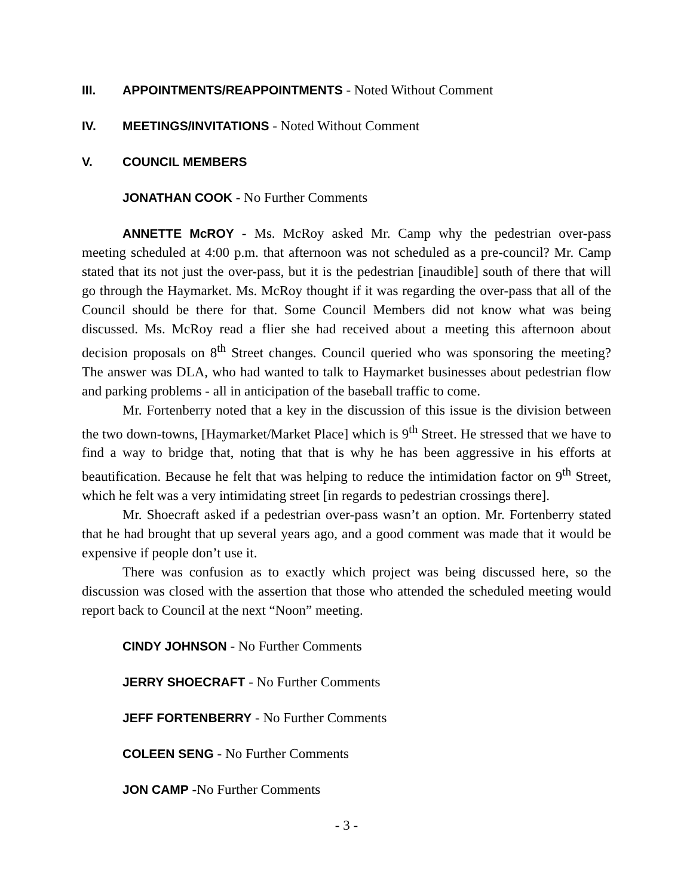III. APPOINTMENTS/REAPPOINTMENTS - Noted Without Comment
IV. MEETINGS/INVITATIONS - Noted Without Comment
V. COUNCIL MEMBERS
JONATHAN COOK - No Further Comments
ANNETTE McROY - Ms. McRoy asked Mr. Camp why the pedestrian over-pass meeting scheduled at 4:00 p.m. that afternoon was not scheduled as a pre-council? Mr. Camp stated that its not just the over-pass, but it is the pedestrian [inaudible] south of there that will go through the Haymarket. Ms. McRoy thought if it was regarding the over-pass that all of the Council should be there for that. Some Council Members did not know what was being discussed. Ms. McRoy read a flier she had received about a meeting this afternoon about decision proposals on 8<sup>th</sup> Street changes. Council queried who was sponsoring the meeting? The answer was DLA, who had wanted to talk to Haymarket businesses about pedestrian flow and parking problems - all in anticipation of the baseball traffic to come.
Mr. Fortenberry noted that a key in the discussion of this issue is the division between the two down-towns, [Haymarket/Market Place] which is 9<sup>th</sup> Street. He stressed that we have to find a way to bridge that, noting that that is why he has been aggressive in his efforts at beautification. Because he felt that was helping to reduce the intimidation factor on 9<sup>th</sup> Street, which he felt was a very intimidating street [in regards to pedestrian crossings there].
Mr. Shoecraft asked if a pedestrian over-pass wasn’t an option. Mr. Fortenberry stated that he had brought that up several years ago, and a good comment was made that it would be expensive if people don’t use it.
There was confusion as to exactly which project was being discussed here, so the discussion was closed with the assertion that those who attended the scheduled meeting would report back to Council at the next “Noon” meeting.
CINDY JOHNSON - No Further Comments
JERRY SHOECRAFT - No Further Comments
JEFF FORTENBERRY - No Further Comments
COLEEN SENG - No Further Comments
JON CAMP -No Further Comments
- 3 -